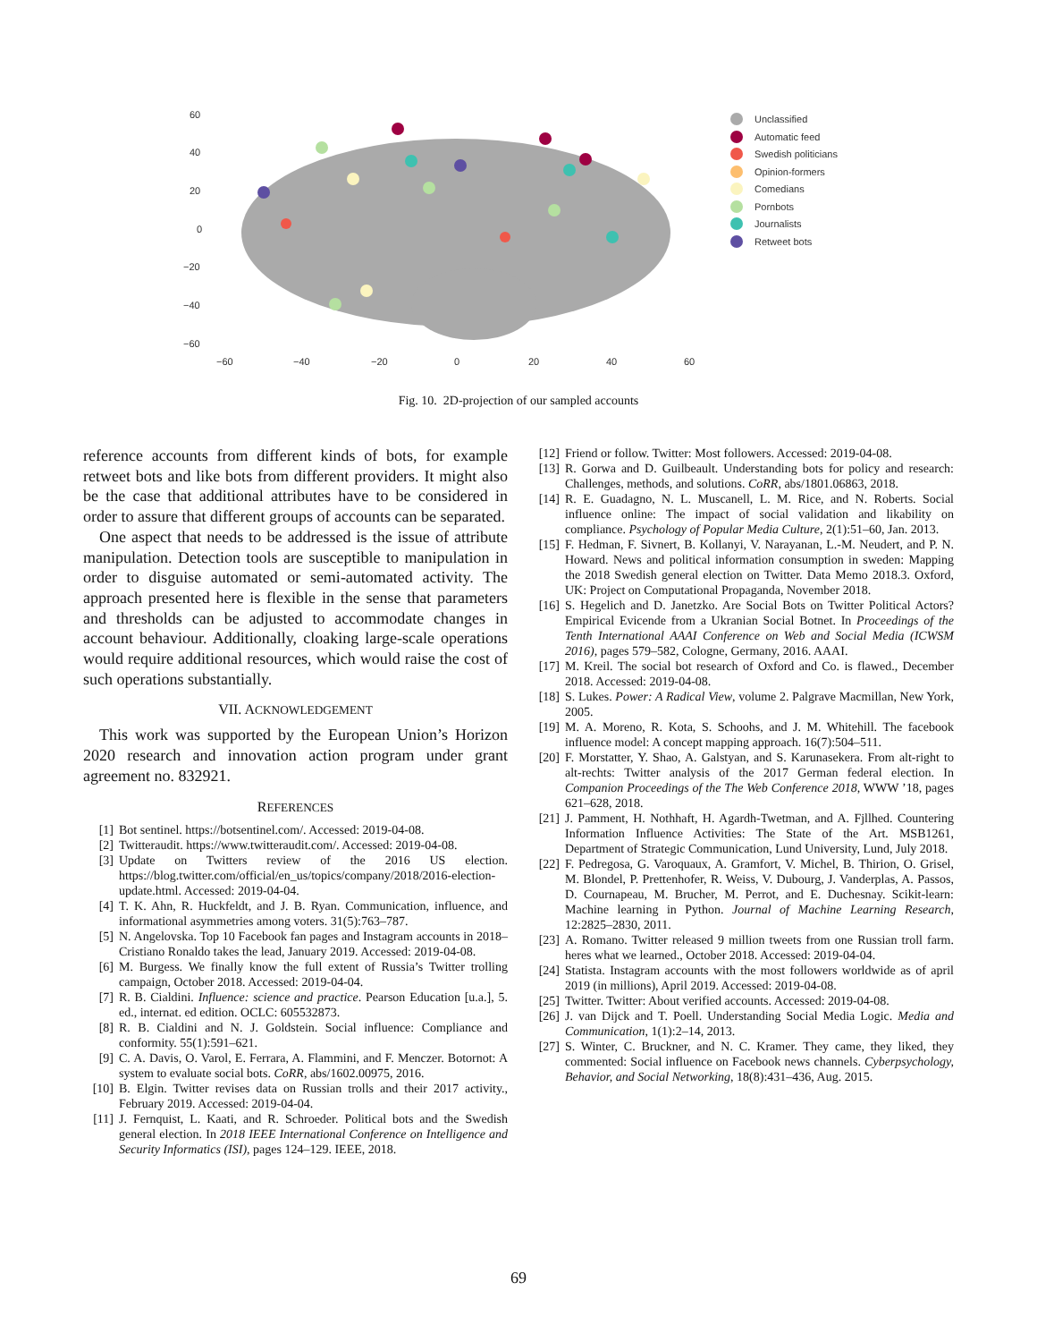60
40
20
0
−20
−40
−60
−60
−40
−20
0
20
40
60
Unclassified
Automatic feed
Swedish politicians
Opinion-formers
Comedians
Pornbots
Journalists
Retweet bots
Fig. 10. 2D-projection of our sampled accounts
reference accounts from different kinds of bots, for example retweet bots and like bots from different providers. It might also be the case that additional attributes have to be considered in order to assure that different groups of accounts can be separated.
One aspect that needs to be addressed is the issue of attribute manipulation. Detection tools are susceptible to manipulation in order to disguise automated or semi-automated activity. The approach presented here is flexible in the sense that parameters and thresholds can be adjusted to accommodate changes in account behaviour. Additionally, cloaking large-scale operations would require additional resources, which would raise the cost of such operations substantially.
VII. ACKNOWLEDGEMENT
This work was supported by the European Union’s Horizon 2020 research and innovation action program under grant agreement no. 832921.
REFERENCES
[1] Bot sentinel. https://botsentinel.com/. Accessed: 2019-04-08.
[2] Twitteraudit. https://www.twitteraudit.com/. Accessed: 2019-04-08.
[3] Update on Twitters review of the 2016 US election. https://blog.twitter.com/official/en_us/topics/company/2018/2016-election-update.html. Accessed: 2019-04-04.
[4] T. K. Ahn, R. Huckfeldt, and J. B. Ryan. Communication, influence, and informational asymmetries among voters. 31(5):763–787.
[5] N. Angelovska. Top 10 Facebook fan pages and Instagram accounts in 2018–Cristiano Ronaldo takes the lead, January 2019. Accessed: 2019-04-08.
[6] M. Burgess. We finally know the full extent of Russia’s Twitter trolling campaign, October 2018. Accessed: 2019-04-04.
[7] R. B. Cialdini. Influence: science and practice. Pearson Education [u.a.], 5. ed., internat. ed edition. OCLC: 605532873.
[8] R. B. Cialdini and N. J. Goldstein. Social influence: Compliance and conformity. 55(1):591–621.
[9] C. A. Davis, O. Varol, E. Ferrara, A. Flammini, and F. Menczer. Botornot: A system to evaluate social bots. CoRR, abs/1602.00975, 2016.
[10] B. Elgin. Twitter revises data on Russian trolls and their 2017 activity., February 2019. Accessed: 2019-04-04.
[11] J. Fernquist, L. Kaati, and R. Schroeder. Political bots and the Swedish general election. In 2018 IEEE International Conference on Intelligence and Security Informatics (ISI), pages 124–129. IEEE, 2018.
[12] Friend or follow. Twitter: Most followers. Accessed: 2019-04-08.
[13] R. Gorwa and D. Guilbeault. Understanding bots for policy and research: Challenges, methods, and solutions. CoRR, abs/1801.06863, 2018.
[14] R. E. Guadagno, N. L. Muscanell, L. M. Rice, and N. Roberts. Social influence online: The impact of social validation and likability on compliance. Psychology of Popular Media Culture, 2(1):51–60, Jan. 2013.
[15] F. Hedman, F. Sivnert, B. Kollanyi, V. Narayanan, L.-M. Neudert, and P. N. Howard. News and political information consumption in sweden: Mapping the 2018 Swedish general election on Twitter. Data Memo 2018.3. Oxford, UK: Project on Computational Propaganda, November 2018.
[16] S. Hegelich and D. Janetzko. Are Social Bots on Twitter Political Actors? Empirical Evicende from a Ukranian Social Botnet. In Proceedings of the Tenth International AAAI Conference on Web and Social Media (ICWSM 2016), pages 579–582, Cologne, Germany, 2016. AAAI.
[17] M. Kreil. The social bot research of Oxford and Co. is flawed., December 2018. Accessed: 2019-04-08.
[18] S. Lukes. Power: A Radical View, volume 2. Palgrave Macmillan, New York, 2005.
[19] M. A. Moreno, R. Kota, S. Schoohs, and J. M. Whitehill. The facebook influence model: A concept mapping approach. 16(7):504–511.
[20] F. Morstatter, Y. Shao, A. Galstyan, and S. Karunasekera. From alt-right to alt-rechts: Twitter analysis of the 2017 German federal election. In Companion Proceedings of the The Web Conference 2018, WWW ’18, pages 621–628, 2018.
[21] J. Pamment, H. Nothhaft, H. Agardh-Twetman, and A. Fjllhed. Countering Information Influence Activities: The State of the Art. MSB1261, Department of Strategic Communication, Lund University, Lund, July 2018.
[22] F. Pedregosa, G. Varoquaux, A. Gramfort, V. Michel, B. Thirion, O. Grisel, M. Blondel, P. Prettenhofer, R. Weiss, V. Dubourg, J. Vanderplas, A. Passos, D. Cournapeau, M. Brucher, M. Perrot, and E. Duchesnay. Scikit-learn: Machine learning in Python. Journal of Machine Learning Research, 12:2825–2830, 2011.
[23] A. Romano. Twitter released 9 million tweets from one Russian troll farm. heres what we learned., October 2018. Accessed: 2019-04-04.
[24] Statista. Instagram accounts with the most followers worldwide as of april 2019 (in millions), April 2019. Accessed: 2019-04-08.
[25] Twitter. Twitter: About verified accounts. Accessed: 2019-04-08.
[26] J. van Dijck and T. Poell. Understanding Social Media Logic. Media and Communication, 1(1):2–14, 2013.
[27] S. Winter, C. Bruckner, and N. C. Kramer. They came, they liked, they commented: Social influence on Facebook news channels. Cyberpsychology, Behavior, and Social Networking, 18(8):431–436, Aug. 2015.
69